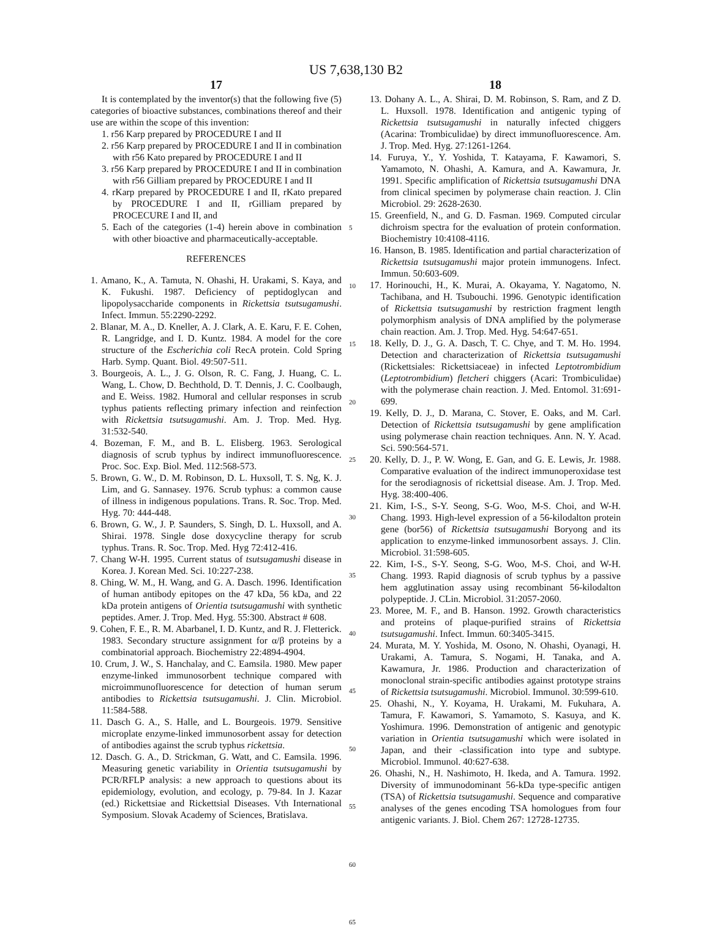US 7,638,130 B2
17
It is contemplated by the inventor(s) that the following five (5) categories of bioactive substances, combinations thereof and their use are within the scope of this invention:
1. r56 Karp prepared by PROCEDURE I and II
2. r56 Karp prepared by PROCEDURE I and II in combination with r56 Kato prepared by PROCEDURE I and II
3. r56 Karp prepared by PROCEDURE I and II in combination with r56 Gilliam prepared by PROCEDURE I and II
4. rKarp prepared by PROCEDURE I and II, rKato prepared by PROCEDURE I and II, rGilliam prepared by PROCECURE I and II, and
5. Each of the categories (1-4) herein above in combination with other bioactive and pharmaceutically-acceptable.
REFERENCES
1. Amano, K., A. Tamuta, N. Ohashi, H. Urakami, S. Kaya, and K. Fukushi. 1987. Deficiency of peptidoglycan and lipopolysaccharide components in Rickettsia tsutsugamushi. Infect. Immun. 55:2290-2292.
2. Blanar, M. A., D. Kneller, A. J. Clark, A. E. Karu, F. E. Cohen, R. Langridge, and I. D. Kuntz. 1984. A model for the core structure of the Escherichia coli RecA protein. Cold Spring Harb. Symp. Quant. Biol. 49:507-511.
3. Bourgeois, A. L., J. G. Olson, R. C. Fang, J. Huang, C. L. Wang, L. Chow, D. Bechthold, D. T. Dennis, J. C. Coolbaugh, and E. Weiss. 1982. Humoral and cellular responses in scrub typhus patients reflecting primary infection and reinfection with Rickettsia tsutsugamushi. Am. J. Trop. Med. Hyg. 31:532-540.
4. Bozeman, F. M., and B. L. Elisberg. 1963. Serological diagnosis of scrub typhus by indirect immunofluorescence. Proc. Soc. Exp. Biol. Med. 112:568-573.
5. Brown, G. W., D. M. Robinson, D. L. Huxsoll, T. S. Ng, K. J. Lim, and G. Sannasey. 1976. Scrub typhus: a common cause of illness in indigenous populations. Trans. R. Soc. Trop. Med. Hyg. 70: 444-448.
6. Brown, G. W., J. P. Saunders, S. Singh, D. L. Huxsoll, and A. Shirai. 1978. Single dose doxycycline therapy for scrub typhus. Trans. R. Soc. Trop. Med. Hyg 72:412-416.
7. Chang W-H. 1995. Current status of tsutsugamushi disease in Korea. J. Korean Med. Sci. 10:227-238.
8. Ching, W. M., H. Wang, and G. A. Dasch. 1996. Identification of human antibody epitopes on the 47 kDa, 56 kDa, and 22 kDa protein antigens of Orientia tsutsugamushi with synthetic peptides. Amer. J. Trop. Med. Hyg. 55:300. Abstract # 608.
9. Cohen, F. E., R. M. Abarbanel, I. D. Kuntz, and R. J. Fletterick. 1983. Secondary structure assignment for α/β proteins by a combinatorial approach. Biochemistry 22:4894-4904.
10. Crum, J. W., S. Hanchalay, and C. Eamsila. 1980. Mew paper enzyme-linked immunosorbent technique compared with microimmunofluorescence for detection of human serum antibodies to Rickettsia tsutsugamushi. J. Clin. Microbiol. 11:584-588.
11. Dasch G. A., S. Halle, and L. Bourgeois. 1979. Sensitive microplate enzyme-linked immunosorbent assay for detection of antibodies against the scrub typhus rickettsia.
12. Dasch. G. A., D. Strickman, G. Watt, and C. Eamsila. 1996. Measuring genetic variability in Orientia tsutsugamushi by PCR/RFLP analysis: a new approach to questions about its epidemiology, evolution, and ecology, p. 79-84. In J. Kazar (ed.) Rickettsiae and Rickettsial Diseases. Vth International Symposium. Slovak Academy of Sciences, Bratislava.
5
10
15
20
25
30
35
40
45
50
55
60
65
18
13. Dohany A. L., A. Shirai, D. M. Robinson, S. Ram, and Z D. L. Huxsoll. 1978. Identification and antigenic typing of Rickettsia tsutsugamushi in naturally infected chiggers (Acarina: Trombiculidae) by direct immunofluorescence. Am. J. Trop. Med. Hyg. 27:1261-1264.
14. Furuya, Y., Y. Yoshida, T. Katayama, F. Kawamori, S. Yamamoto, N. Ohashi, A. Kamura, and A. Kawamura, Jr. 1991. Specific amplification of Rickettsia tsutsugamushi DNA from clinical specimen by polymerase chain reaction. J. Clin Microbiol. 29: 2628-2630.
15. Greenfield, N., and G. D. Fasman. 1969. Computed circular dichroism spectra for the evaluation of protein conformation. Biochemistry 10:4108-4116.
16. Hanson, B. 1985. Identification and partial characterization of Rickettsia tsutsugamushi major protein immunogens. Infect. Immun. 50:603-609.
17. Horinouchi, H., K. Murai, A. Okayama, Y. Nagatomo, N. Tachibana, and H. Tsubouchi. 1996. Genotypic identification of Rickettsia tsutsugamushi by restriction fragment length polymorphism analysis of DNA amplified by the polymerase chain reaction. Am. J. Trop. Med. Hyg. 54:647-651.
18. Kelly, D. J., G. A. Dasch, T. C. Chye, and T. M. Ho. 1994. Detection and characterization of Rickettsia tsutsugamushi (Rickettsiales: Rickettsiaceae) in infected Leptotrombidium (Leptotrombidium) fletcheri chiggers (Acari: Trombiculidae) with the polymerase chain reaction. J. Med. Entomol. 31:691-699.
19. Kelly, D. J., D. Marana, C. Stover, E. Oaks, and M. Carl. Detection of Rickettsia tsutsugamushi by gene amplification using polymerase chain reaction techniques. Ann. N. Y. Acad. Sci. 590:564-571.
20. Kelly, D. J., P. W. Wong, E. Gan, and G. E. Lewis, Jr. 1988. Comparative evaluation of the indirect immunoperoxidase test for the serodiagnosis of rickettsial disease. Am. J. Trop. Med. Hyg. 38:400-406.
21. Kim, I-S., S-Y. Seong, S-G. Woo, M-S. Choi, and W-H. Chang. 1993. High-level expression of a 56-kilodalton protein gene (bor56) of Rickettsia tsutsugamushi Boryong and its application to enzyme-linked immunosorbent assays. J. Clin. Microbiol. 31:598-605.
22. Kim, I-S., S-Y. Seong, S-G. Woo, M-S. Choi, and W-H. Chang. 1993. Rapid diagnosis of scrub typhus by a passive hem agglutination assay using recombinant 56-kilodalton polypeptide. J. CLin. Microbiol. 31:2057-2060.
23. Moree, M. F., and B. Hanson. 1992. Growth characteristics and proteins of plaque-purified strains of Rickettsia tsutsugamushi. Infect. Immun. 60:3405-3415.
24. Murata, M. Y. Yoshida, M. Osono, N. Ohashi, Oyanagi, H. Urakami, A. Tamura, S. Nogami, H. Tanaka, and A. Kawamura, Jr. 1986. Production and characterization of monoclonal strain-specific antibodies against prototype strains of Rickettsia tsutsugamushi. Microbiol. Immunol. 30:599-610.
25. Ohashi, N., Y. Koyama, H. Urakami, M. Fukuhara, A. Tamura, F. Kawamori, S. Yamamoto, S. Kasuya, and K. Yoshimura. 1996. Demonstration of antigenic and genotypic variation in Orientia tsutsugamushi which were isolated in Japan, and their -classification into type and subtype. Microbiol. Immunol. 40:627-638.
26. Ohashi, N., H. Nashimoto, H. Ikeda, and A. Tamura. 1992. Diversity of immunodominant 56-kDa type-specific antigen (TSA) of Rickettsia tsutsugamushi. Sequence and comparative analyses of the genes encoding TSA homologues from four antigenic variants. J. Biol. Chem 267: 12728-12735.